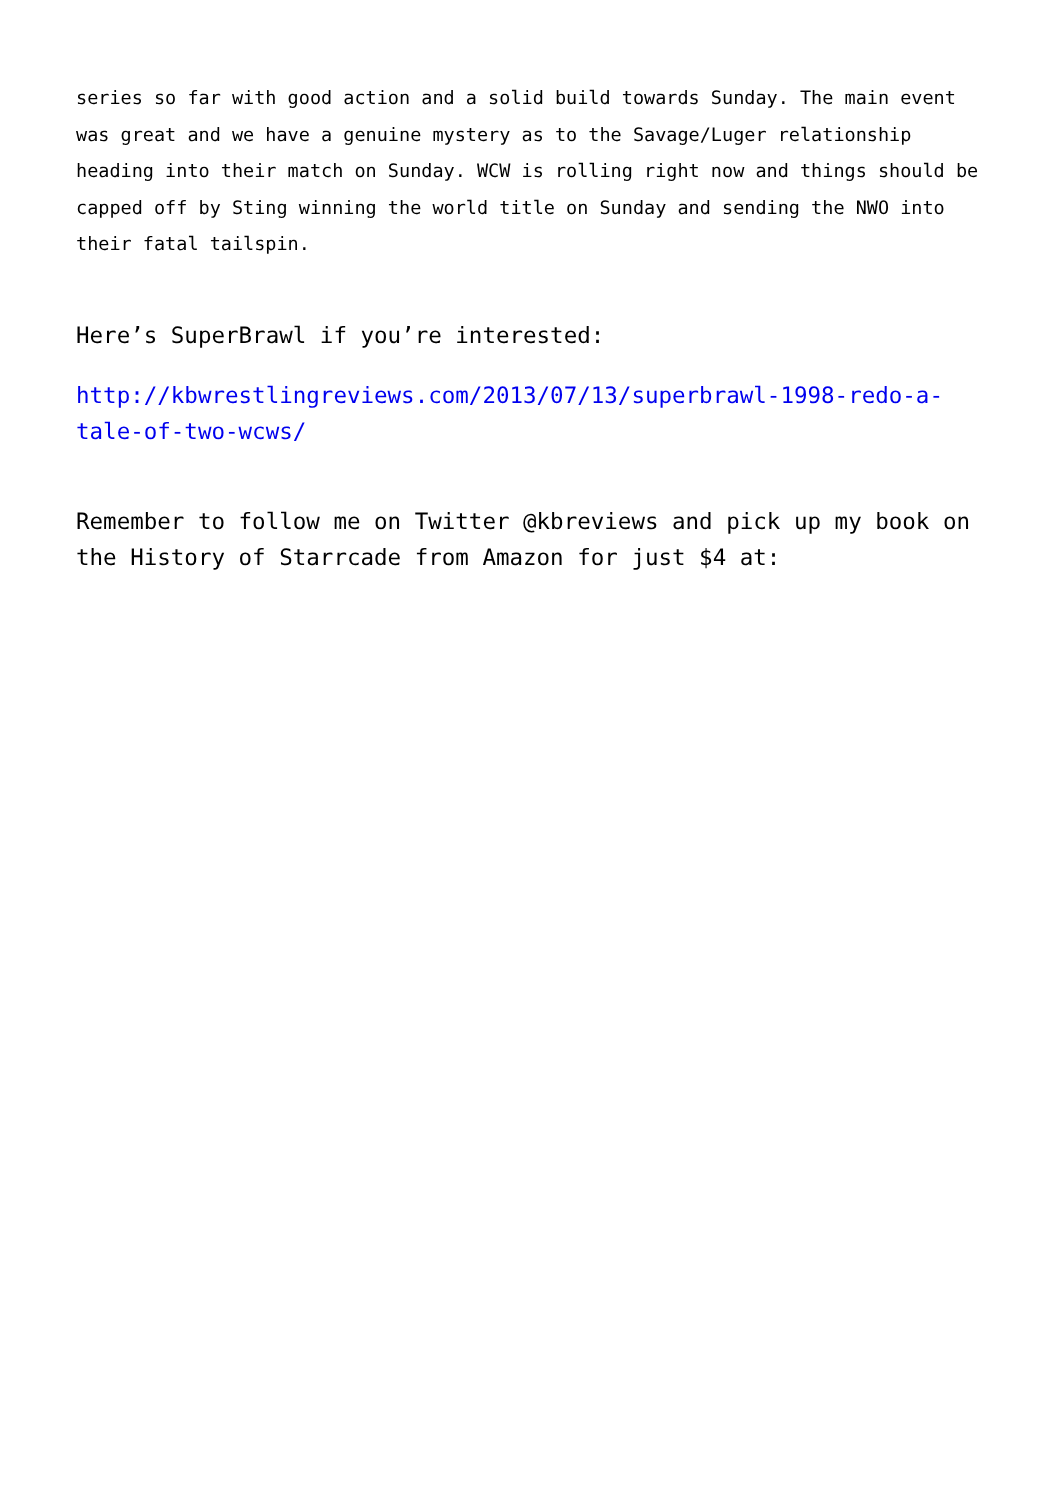series so far with good action and a solid build towards Sunday. The main event was great and we have a genuine mystery as to the Savage/Luger relationship heading into their match on Sunday. WCW is rolling right now and things should be capped off by Sting winning the world title on Sunday and sending the NWO into their fatal tailspin.
Here’s SuperBrawl if you’re interested:
http://kbwrestlingreviews.com/2013/07/13/superbrawl-1998-redo-a-tale-of-two-wcws/
Remember to follow me on Twitter @kbreviews and pick up my book on the History of Starrcade from Amazon for just $4 at: